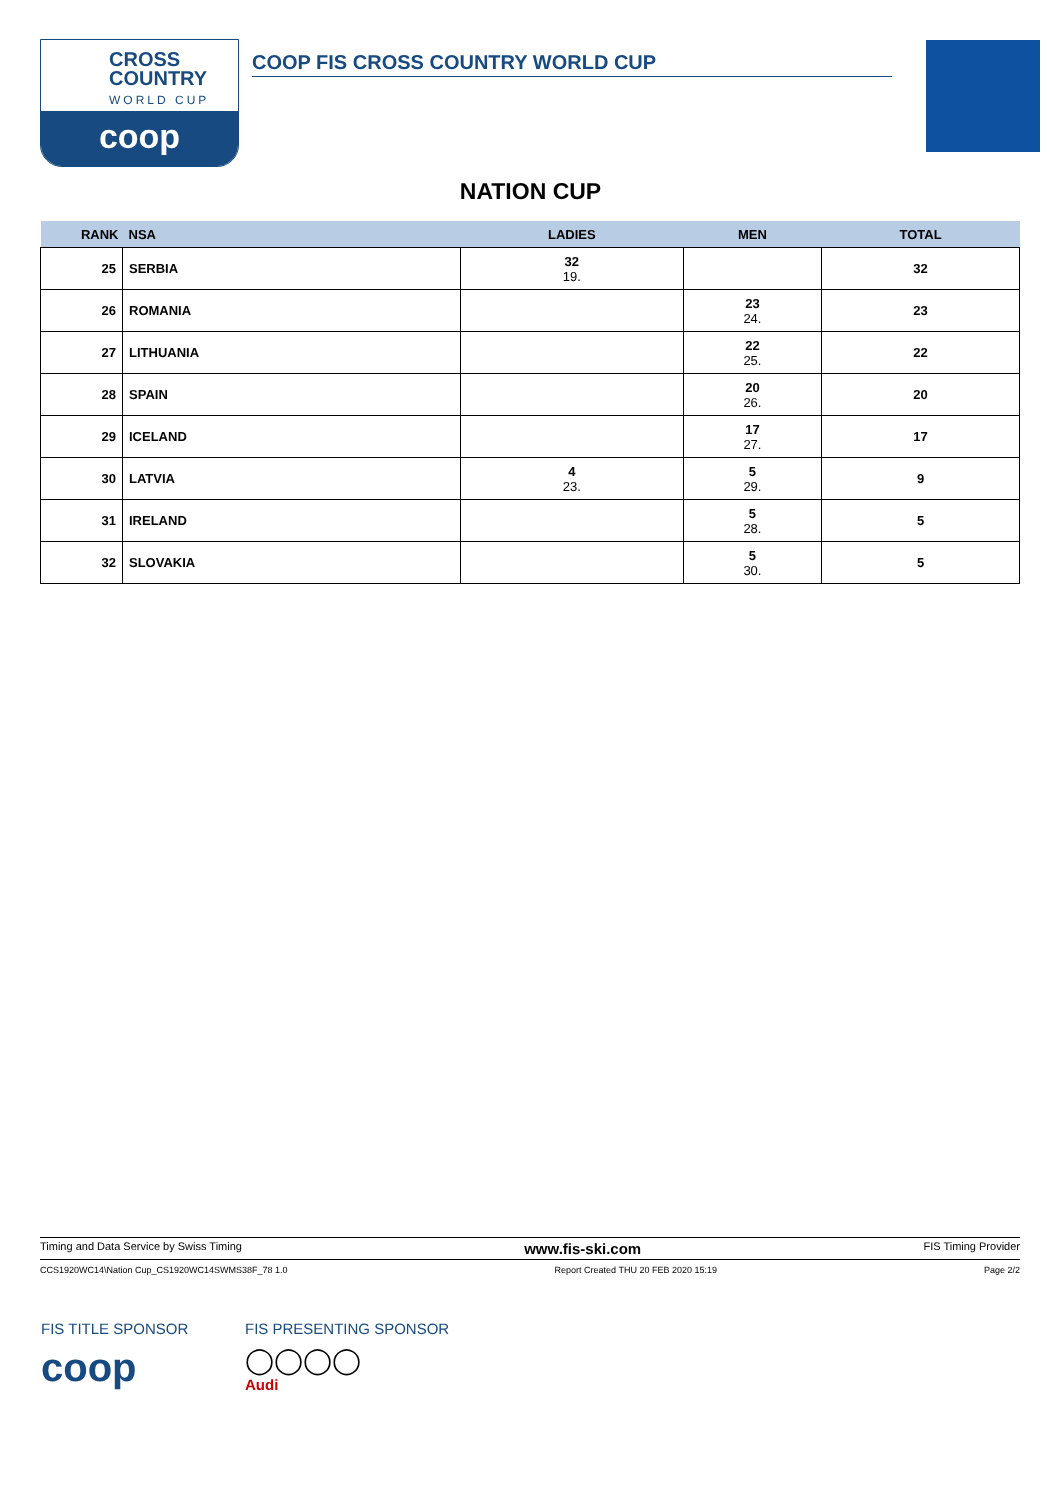CROSS
COUNTRY
WORLD CUP
coop
COOP FIS CROSS COUNTRY WORLD CUP
NATION CUP
| RANK | NSA | LADIES | MEN | TOTAL |
| --- | --- | --- | --- | --- |
| 25 | SERBIA | 32 19. | | 32 |
| 26 | ROMANIA | | 23 24. | 23 |
| 27 | LITHUANIA | | 22 25. | 22 |
| 28 | SPAIN | | 20 26. | 20 |
| 29 | ICELAND | | 17 27. | 17 |
| 30 | LATVIA | 4 23. | 5 29. | 9 |
| 31 | IRELAND | | 5 28. | 5 |
| 32 | SLOVAKIA | | 5 30. | 5 |
Timing and Data Service by Swiss Timing www.fis-ski.com FIS Timing Provider
CCS1920WC14\Nation Cup_CS1920WC14SWMS38F_78 1.0 Report Created THU 20 FEB 2020 15:19 Page 2/2
FIS TITLE SPONSOR
coop
FIS PRESENTING SPONSOR
◯◯◯◯
Audi